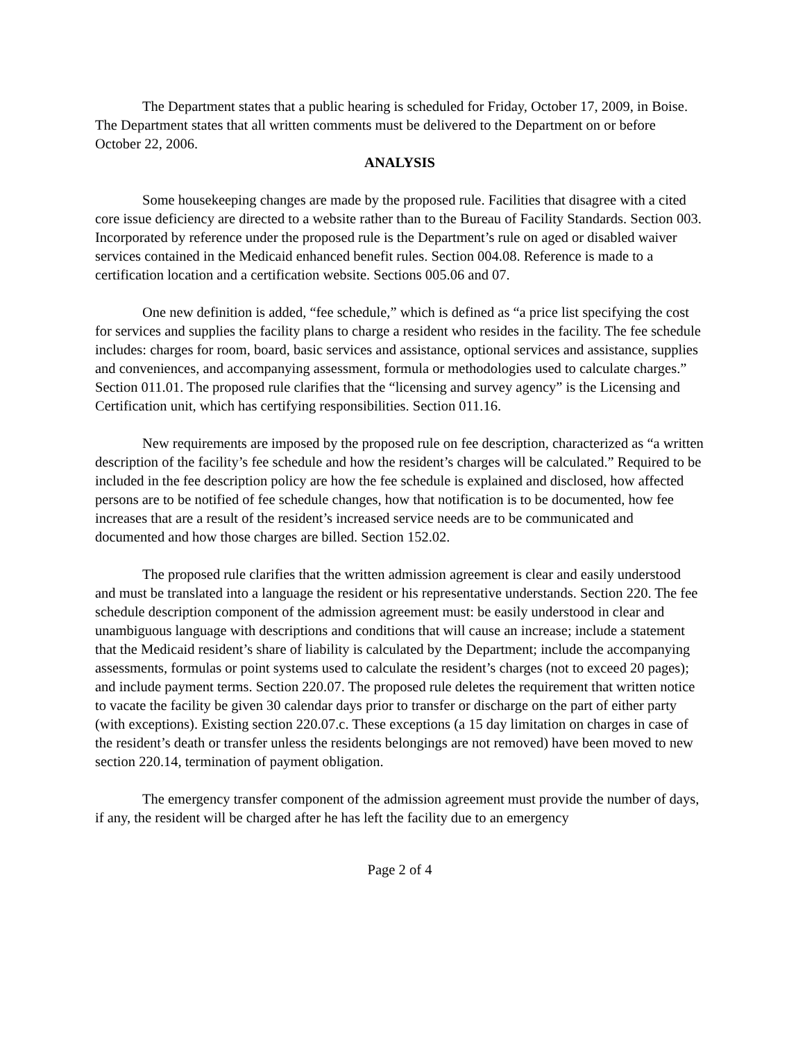The Department states that a public hearing is scheduled for Friday, October 17, 2009, in Boise. The Department states that all written comments must be delivered to the Department on or before October 22, 2006.
ANALYSIS
Some housekeeping changes are made by the proposed rule. Facilities that disagree with a cited core issue deficiency are directed to a website rather than to the Bureau of Facility Standards. Section 003. Incorporated by reference under the proposed rule is the Department’s rule on aged or disabled waiver services contained in the Medicaid enhanced benefit rules. Section 004.08. Reference is made to a certification location and a certification website. Sections 005.06 and 07.
One new definition is added, “fee schedule,” which is defined as “a price list specifying the cost for services and supplies the facility plans to charge a resident who resides in the facility. The fee schedule includes: charges for room, board, basic services and assistance, optional services and assistance, supplies and conveniences, and accompanying assessment, formula or methodologies used to calculate charges.” Section 011.01. The proposed rule clarifies that the “licensing and survey agency” is the Licensing and Certification unit, which has certifying responsibilities. Section 011.16.
New requirements are imposed by the proposed rule on fee description, characterized as “a written description of the facility’s fee schedule and how the resident’s charges will be calculated.” Required to be included in the fee description policy are how the fee schedule is explained and disclosed, how affected persons are to be notified of fee schedule changes, how that notification is to be documented, how fee increases that are a result of the resident’s increased service needs are to be communicated and documented and how those charges are billed. Section 152.02.
The proposed rule clarifies that the written admission agreement is clear and easily understood and must be translated into a language the resident or his representative understands. Section 220. The fee schedule description component of the admission agreement must: be easily understood in clear and unambiguous language with descriptions and conditions that will cause an increase; include a statement that the Medicaid resident’s share of liability is calculated by the Department; include the accompanying assessments, formulas or point systems used to calculate the resident’s charges (not to exceed 20 pages); and include payment terms. Section 220.07. The proposed rule deletes the requirement that written notice to vacate the facility be given 30 calendar days prior to transfer or discharge on the part of either party (with exceptions). Existing section 220.07.c. These exceptions (a 15 day limitation on charges in case of the resident’s death or transfer unless the residents belongings are not removed) have been moved to new section 220.14, termination of payment obligation.
The emergency transfer component of the admission agreement must provide the number of days, if any, the resident will be charged after he has left the facility due to an emergency
Page 2 of 4